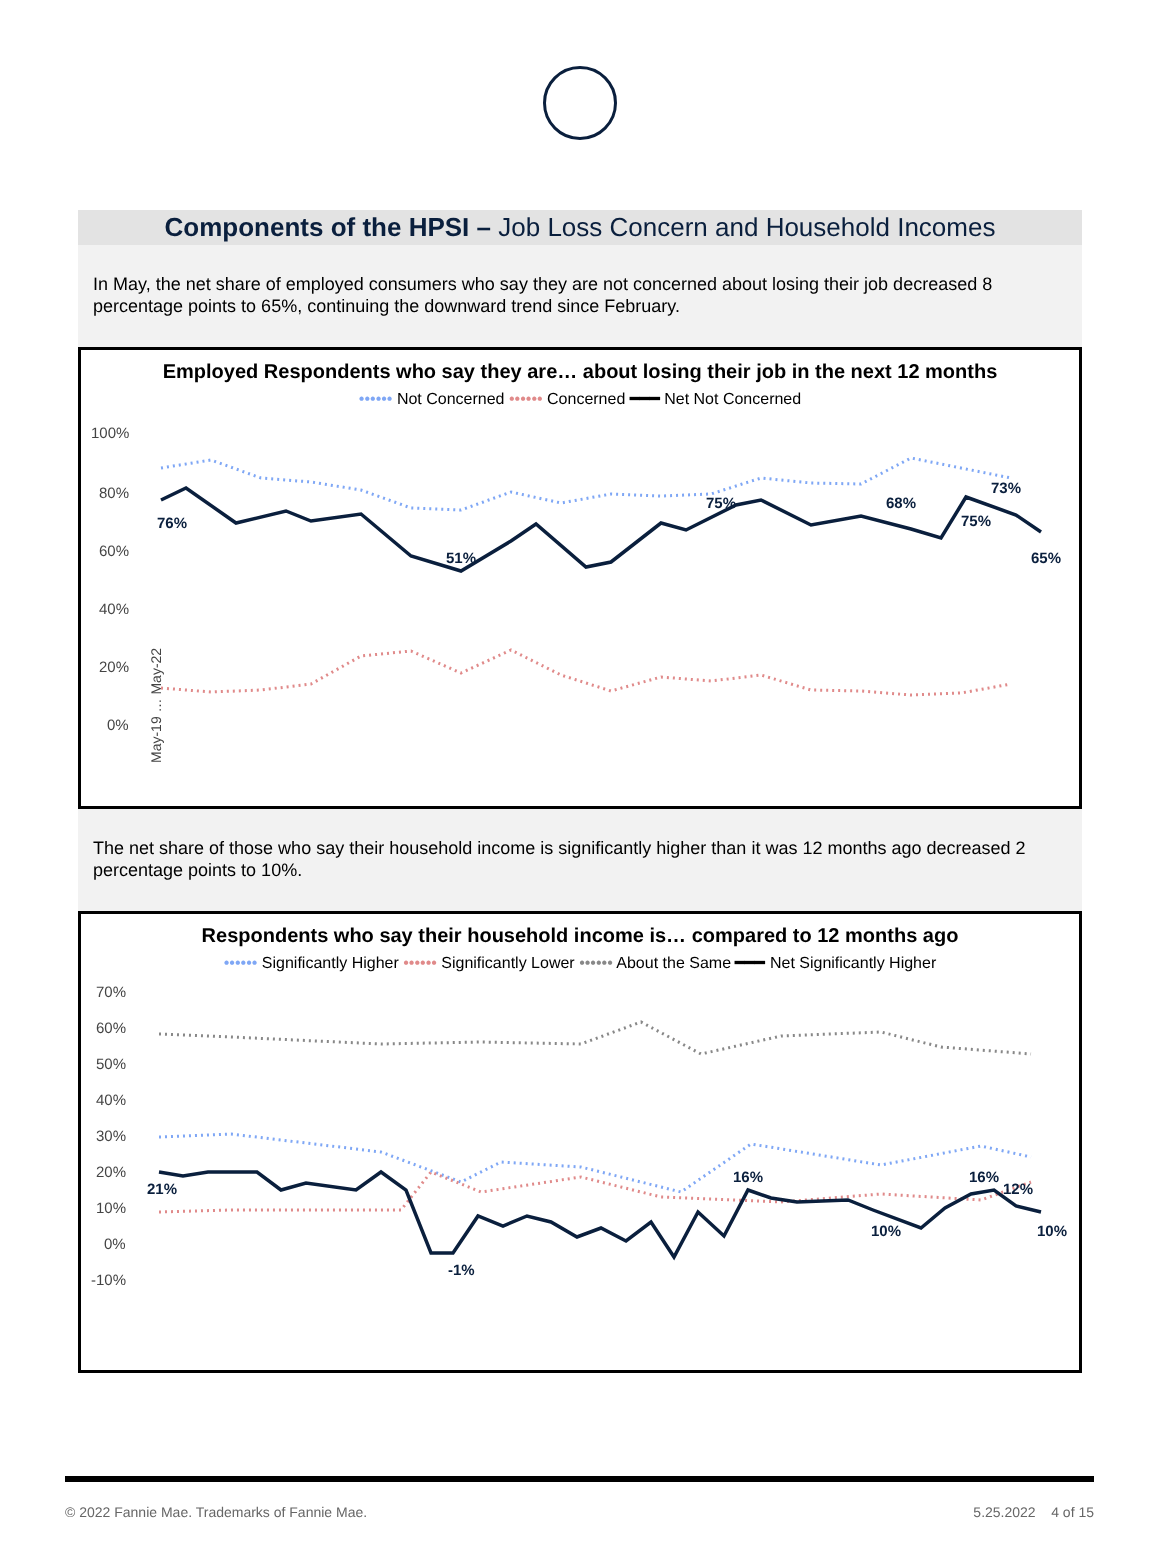Components of the HPSI – Job Loss Concern and Household Incomes
In May, the net share of employed consumers who say they are not concerned about losing their job decreased 8 percentage points to 65%, continuing the downward trend since February.
Employed Respondents who say they are… about losing their job in the next 12 months
•••••• Not Concerned •••••• Concerned ━━━ Net Not Concerned
100%
80%
60%
40%
20%
0%
76%
51%
75%
68%
75%
73%
65%
May-19 … May-22
The net share of those who say their household income is significantly higher than it was 12 months ago decreased 2 percentage points to 10%.
Respondents who say their household income is… compared to 12 months ago
•••••• Significantly Higher •••••• Significantly Lower •••••• About the Same ━━━ Net Significantly Higher
70%
60%
50%
40%
30%
20%
10%
0%
-10%
21%
-1%
16%
10%
16%
12%
10%
© 2022 Fannie Mae. Trademarks of Fannie Mae. 5.25.2022 4 of 15